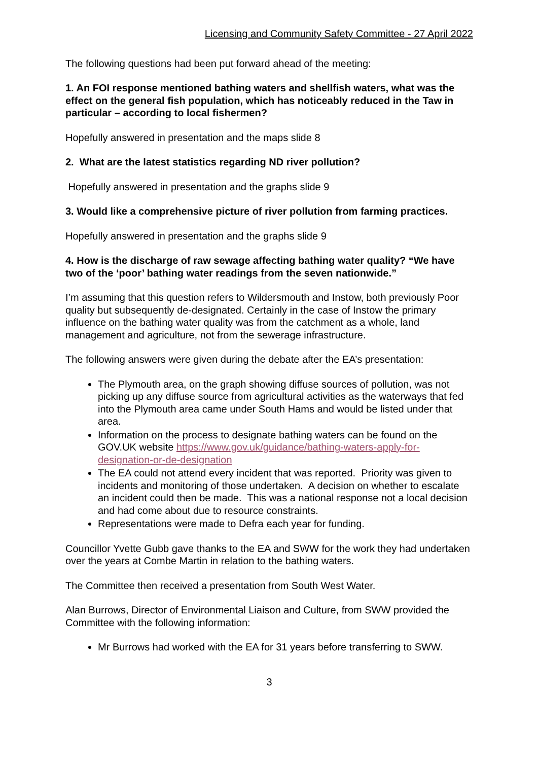Licensing and Community Safety Committee - 27 April 2022
The following questions had been put forward ahead of the meeting:
1. An FOI response mentioned bathing waters and shellfish waters, what was the effect on the general fish population, which has noticeably reduced in the Taw in particular – according to local fishermen?
Hopefully answered in presentation and the maps slide 8
2. What are the latest statistics regarding ND river pollution?
Hopefully answered in presentation and the graphs slide 9
3. Would like a comprehensive picture of river pollution from farming practices.
Hopefully answered in presentation and the graphs slide 9
4. How is the discharge of raw sewage affecting bathing water quality? “We have two of the ‘poor’ bathing water readings from the seven nationwide.”
I’m assuming that this question refers to Wildersmouth and Instow, both previously Poor quality but subsequently de-designated. Certainly in the case of Instow the primary influence on the bathing water quality was from the catchment as a whole, land management and agriculture, not from the sewerage infrastructure.
The following answers were given during the debate after the EA’s presentation:
The Plymouth area, on the graph showing diffuse sources of pollution, was not picking up any diffuse source from agricultural activities as the waterways that fed into the Plymouth area came under South Hams and would be listed under that area.
Information on the process to designate bathing waters can be found on the GOV.UK website https://www.gov.uk/guidance/bathing-waters-apply-for-designation-or-de-designation
The EA could not attend every incident that was reported. Priority was given to incidents and monitoring of those undertaken. A decision on whether to escalate an incident could then be made. This was a national response not a local decision and had come about due to resource constraints.
Representations were made to Defra each year for funding.
Councillor Yvette Gubb gave thanks to the EA and SWW for the work they had undertaken over the years at Combe Martin in relation to the bathing waters.
The Committee then received a presentation from South West Water.
Alan Burrows, Director of Environmental Liaison and Culture, from SWW provided the Committee with the following information:
Mr Burrows had worked with the EA for 31 years before transferring to SWW.
3